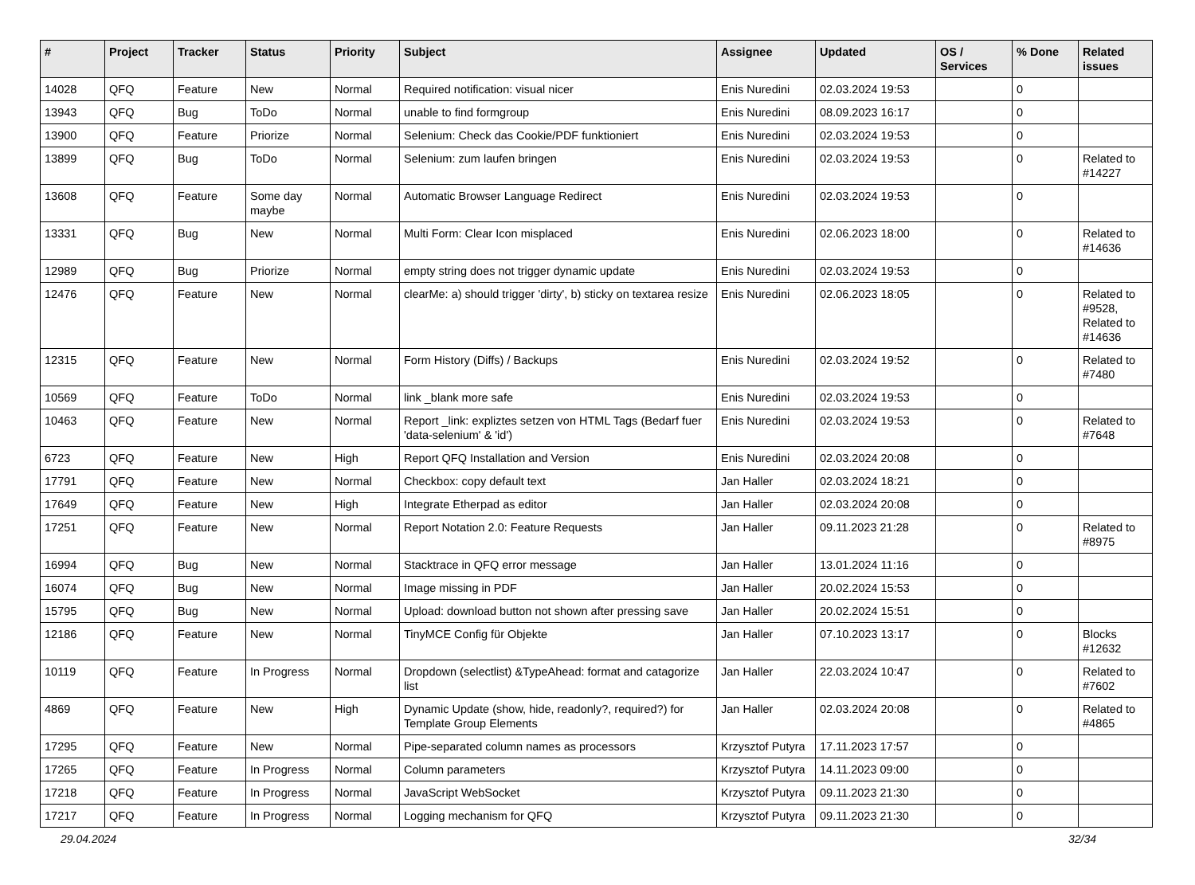| # | Project | Tracker | Status | Priority | Subject | Assignee | Updated | OS / Services | % Done | Related issues |
| --- | --- | --- | --- | --- | --- | --- | --- | --- | --- | --- |
| 14028 | QFQ | Feature | New | Normal | Required notification: visual nicer | Enis Nuredini | 02.03.2024 19:53 | | 0 | |
| 13943 | QFQ | Bug | ToDo | Normal | unable to find formgroup | Enis Nuredini | 08.09.2023 16:17 | | 0 | |
| 13900 | QFQ | Feature | Priorize | Normal | Selenium: Check das Cookie/PDF funktioniert | Enis Nuredini | 02.03.2024 19:53 | | 0 | |
| 13899 | QFQ | Bug | ToDo | Normal | Selenium: zum laufen bringen | Enis Nuredini | 02.03.2024 19:53 | | 0 | Related to #14227 |
| 13608 | QFQ | Feature | Some day maybe | Normal | Automatic Browser Language Redirect | Enis Nuredini | 02.03.2024 19:53 | | 0 | |
| 13331 | QFQ | Bug | New | Normal | Multi Form: Clear Icon misplaced | Enis Nuredini | 02.06.2023 18:00 | | 0 | Related to #14636 |
| 12989 | QFQ | Bug | Priorize | Normal | empty string does not trigger dynamic update | Enis Nuredini | 02.03.2024 19:53 | | 0 | |
| 12476 | QFQ | Feature | New | Normal | clearMe: a) should trigger 'dirty', b) sticky on textarea resize | Enis Nuredini | 02.06.2023 18:05 | | 0 | Related to #9528, Related to #14636 |
| 12315 | QFQ | Feature | New | Normal | Form History (Diffs) / Backups | Enis Nuredini | 02.03.2024 19:52 | | 0 | Related to #7480 |
| 10569 | QFQ | Feature | ToDo | Normal | link _blank more safe | Enis Nuredini | 02.03.2024 19:53 | | 0 | |
| 10463 | QFQ | Feature | New | Normal | Report _link: expliztes setzen von HTML Tags (Bedarf fuer 'data-selenium' & 'id') | Enis Nuredini | 02.03.2024 19:53 | | 0 | Related to #7648 |
| 6723 | QFQ | Feature | New | High | Report QFQ Installation and Version | Enis Nuredini | 02.03.2024 20:08 | | 0 | |
| 17791 | QFQ | Feature | New | Normal | Checkbox: copy default text | Jan Haller | 02.03.2024 18:21 | | 0 | |
| 17649 | QFQ | Feature | New | High | Integrate Etherpad as editor | Jan Haller | 02.03.2024 20:08 | | 0 | |
| 17251 | QFQ | Feature | New | Normal | Report Notation 2.0: Feature Requests | Jan Haller | 09.11.2023 21:28 | | 0 | Related to #8975 |
| 16994 | QFQ | Bug | New | Normal | Stacktrace in QFQ error message | Jan Haller | 13.01.2024 11:16 | | 0 | |
| 16074 | QFQ | Bug | New | Normal | Image missing in PDF | Jan Haller | 20.02.2024 15:53 | | 0 | |
| 15795 | QFQ | Bug | New | Normal | Upload: download button not shown after pressing save | Jan Haller | 20.02.2024 15:51 | | 0 | |
| 12186 | QFQ | Feature | New | Normal | TinyMCE Config für Objekte | Jan Haller | 07.10.2023 13:17 | | 0 | Blocks #12632 |
| 10119 | QFQ | Feature | In Progress | Normal | Dropdown (selectlist) &TypeAhead: format and catagorize list | Jan Haller | 22.03.2024 10:47 | | 0 | Related to #7602 |
| 4869 | QFQ | Feature | New | High | Dynamic Update (show, hide, readonly?, required?) for Template Group Elements | Jan Haller | 02.03.2024 20:08 | | 0 | Related to #4865 |
| 17295 | QFQ | Feature | New | Normal | Pipe-separated column names as processors | Krzysztof Putyra | 17.11.2023 17:57 | | 0 | |
| 17265 | QFQ | Feature | In Progress | Normal | Column parameters | Krzysztof Putyra | 14.11.2023 09:00 | | 0 | |
| 17218 | QFQ | Feature | In Progress | Normal | JavaScript WebSocket | Krzysztof Putyra | 09.11.2023 21:30 | | 0 | |
| 17217 | QFQ | Feature | In Progress | Normal | Logging mechanism for QFQ | Krzysztof Putyra | 09.11.2023 21:30 | | 0 | |
29.04.2024 32/34